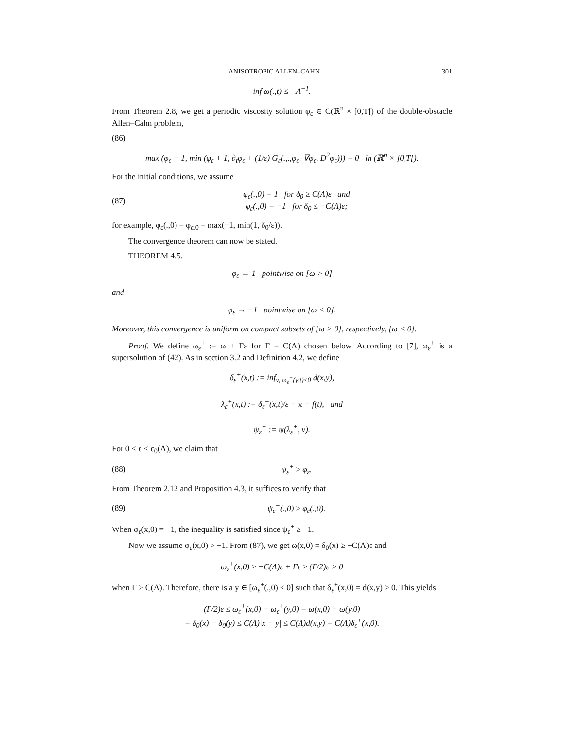ANISOTROPIC ALLEN–CAHN 301
inf ω(.,t) ≤ −Λ<sup>−1</sup>.
From Theorem 2.8, we get a periodic viscosity solution φ<sub>ε</sub> ∈ C(ℝ<sup>n</sup> × [0,T[) of the double-obstacle Allen–Cahn problem,
(86)
max (φ<sub>ε</sub> − 1, min (φ<sub>ε</sub> + 1, ∂<sub>t</sub>φ<sub>ε</sub> + (1/ε) G<sub>ε</sub>(.,.,φ<sub>ε</sub>, ∇φ<sub>ε</sub>, D<sup>2</sup>φ<sub>ε</sub>))) = 0 in (ℝ<sup>n</sup> × ]0,T[).
For the initial conditions, we assume
(87) φ<sub>ε</sub>(.,0) = 1 for δ<sub>0</sub> ≥ C(Λ)ε and
φ<sub>ε</sub>(.,0) = −1 for δ<sub>0</sub> ≤ −C(Λ)ε;
for example, φ<sub>ε</sub>(.,0) = φ<sub>ε,0</sub> = max(−1, min(1, δ<sub>0</sub>/ε)).
The convergence theorem can now be stated.
THEOREM 4.5.
φ<sub>ε</sub> → 1 pointwise on [ω > 0]
and
φ<sub>ε</sub> → −1 pointwise on [ω < 0].
Moreover, this convergence is uniform on compact subsets of [ω > 0], respectively, [ω < 0].
Proof. We define ω<sub>ε</sub><sup>+</sup> := ω + Γε for Γ = C(Λ) chosen below. According to [7], ω<sub>ε</sub><sup>+</sup> is a supersolution of (42). As in section 3.2 and Definition 4.2, we define
δ<sub>ε</sub><sup>+</sup>(x,t) := inf<sub>y, ω<sub>ε</sub><sup>+</sup>(y,t)≤0</sub> d(x,y),
λ<sub>ε</sub><sup>+</sup>(x,t) := δ<sub>ε</sub><sup>+</sup>(x,t)/ε − π − f(t), and
ψ<sub>ε</sub><sup>+</sup> := ψ(λ<sub>ε</sub><sup>+</sup>, v).
For 0 < ε < ε<sub>0</sub>(Λ), we claim that
(88) ψ<sub>ε</sub><sup>+</sup> ≥ φ<sub>ε</sub>.
From Theorem 2.12 and Proposition 4.3, it suffices to verify that
(89) ψ<sub>ε</sub><sup>+</sup>(.,0) ≥ φ<sub>ε</sub>(.,0).
When φ<sub>ε</sub>(x,0) = −1, the inequality is satisfied since ψ<sub>ε</sub><sup>+</sup> ≥ −1.
Now we assume φ<sub>ε</sub>(x,0) > −1. From (87), we get ω(x,0) = δ<sub>0</sub>(x) ≥ −C(Λ)ε and
ω<sub>ε</sub><sup>+</sup>(x,0) ≥ −C(Λ)ε + Γε ≥ (Γ/2)ε > 0
when Γ ≥ C(Λ). Therefore, there is a y ∈ [ω<sub>ε</sub><sup>+</sup>(.,0) ≤ 0] such that δ<sub>ε</sub><sup>+</sup>(x,0) = d(x,y) > 0. This yields
(Γ/2)ε ≤ ω<sub>ε</sub><sup>+</sup>(x,0) − ω<sub>ε</sub><sup>+</sup>(y,0) = ω(x,0) − ω(y,0)
= δ<sub>0</sub>(x) − δ<sub>0</sub>(y) ≤ C(Λ)|x − y| ≤ C(Λ)d(x,y) = C(Λ)δ<sub>ε</sub><sup>+</sup>(x,0).